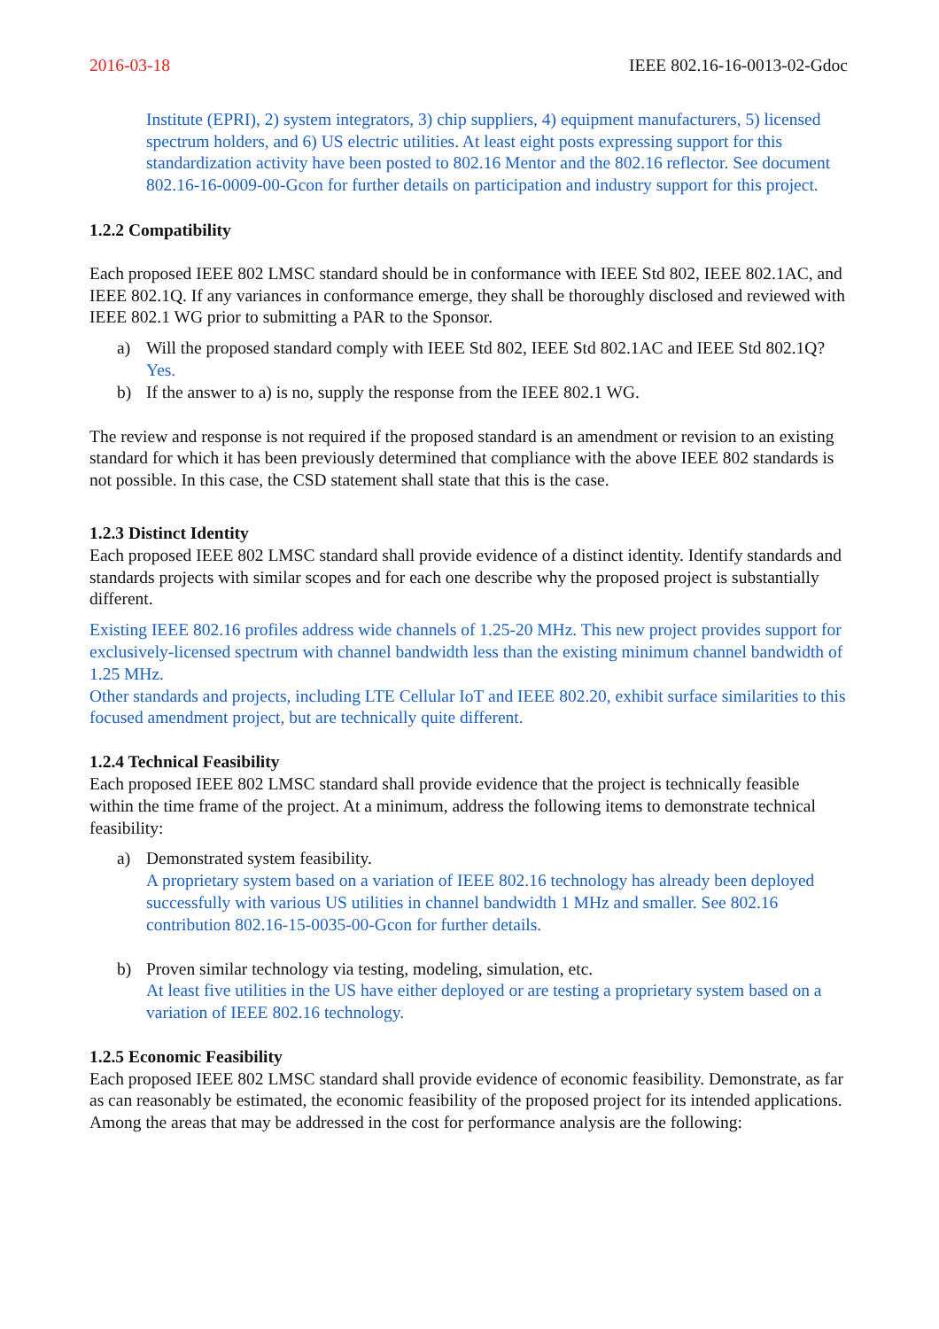2016-03-18 IEEE 802.16-16-0013-02-Gdoc
Institute (EPRI), 2) system integrators, 3) chip suppliers, 4) equipment manufacturers, 5) licensed spectrum holders, and 6) US electric utilities. At least eight posts expressing support for this standardization activity have been posted to 802.16 Mentor and the 802.16 reflector. See document 802.16-16-0009-00-Gcon for further details on participation and industry support for this project.
1.2.2 Compatibility
Each proposed IEEE 802 LMSC standard should be in conformance with IEEE Std 802, IEEE 802.1AC, and IEEE 802.1Q. If any variances in conformance emerge, they shall be thoroughly disclosed and reviewed with IEEE 802.1 WG prior to submitting a PAR to the Sponsor.
a) Will the proposed standard comply with IEEE Std 802, IEEE Std 802.1AC and IEEE Std 802.1Q?
Yes.
b) If the answer to a) is no, supply the response from the IEEE 802.1 WG.
The review and response is not required if the proposed standard is an amendment or revision to an existing standard for which it has been previously determined that compliance with the above IEEE 802 standards is not possible. In this case, the CSD statement shall state that this is the case.
1.2.3 Distinct Identity
Each proposed IEEE 802 LMSC standard shall provide evidence of a distinct identity. Identify standards and standards projects with similar scopes and for each one describe why the proposed project is substantially different.
Existing IEEE 802.16 profiles address wide channels of 1.25-20 MHz. This new project provides support for exclusively-licensed spectrum with channel bandwidth less than the existing minimum channel bandwidth of 1.25 MHz.
Other standards and projects, including LTE Cellular IoT and IEEE 802.20, exhibit surface similarities to this focused amendment project, but are technically quite different.
1.2.4 Technical Feasibility
Each proposed IEEE 802 LMSC standard shall provide evidence that the project is technically feasible within the time frame of the project. At a minimum, address the following items to demonstrate technical feasibility:
a) Demonstrated system feasibility.
A proprietary system based on a variation of IEEE 802.16 technology has already been deployed successfully with various US utilities in channel bandwidth 1 MHz and smaller. See 802.16 contribution 802.16-15-0035-00-Gcon for further details.
b) Proven similar technology via testing, modeling, simulation, etc.
At least five utilities in the US have either deployed or are testing a proprietary system based on a variation of IEEE 802.16 technology.
1.2.5 Economic Feasibility
Each proposed IEEE 802 LMSC standard shall provide evidence of economic feasibility. Demonstrate, as far as can reasonably be estimated, the economic feasibility of the proposed project for its intended applications. Among the areas that may be addressed in the cost for performance analysis are the following: